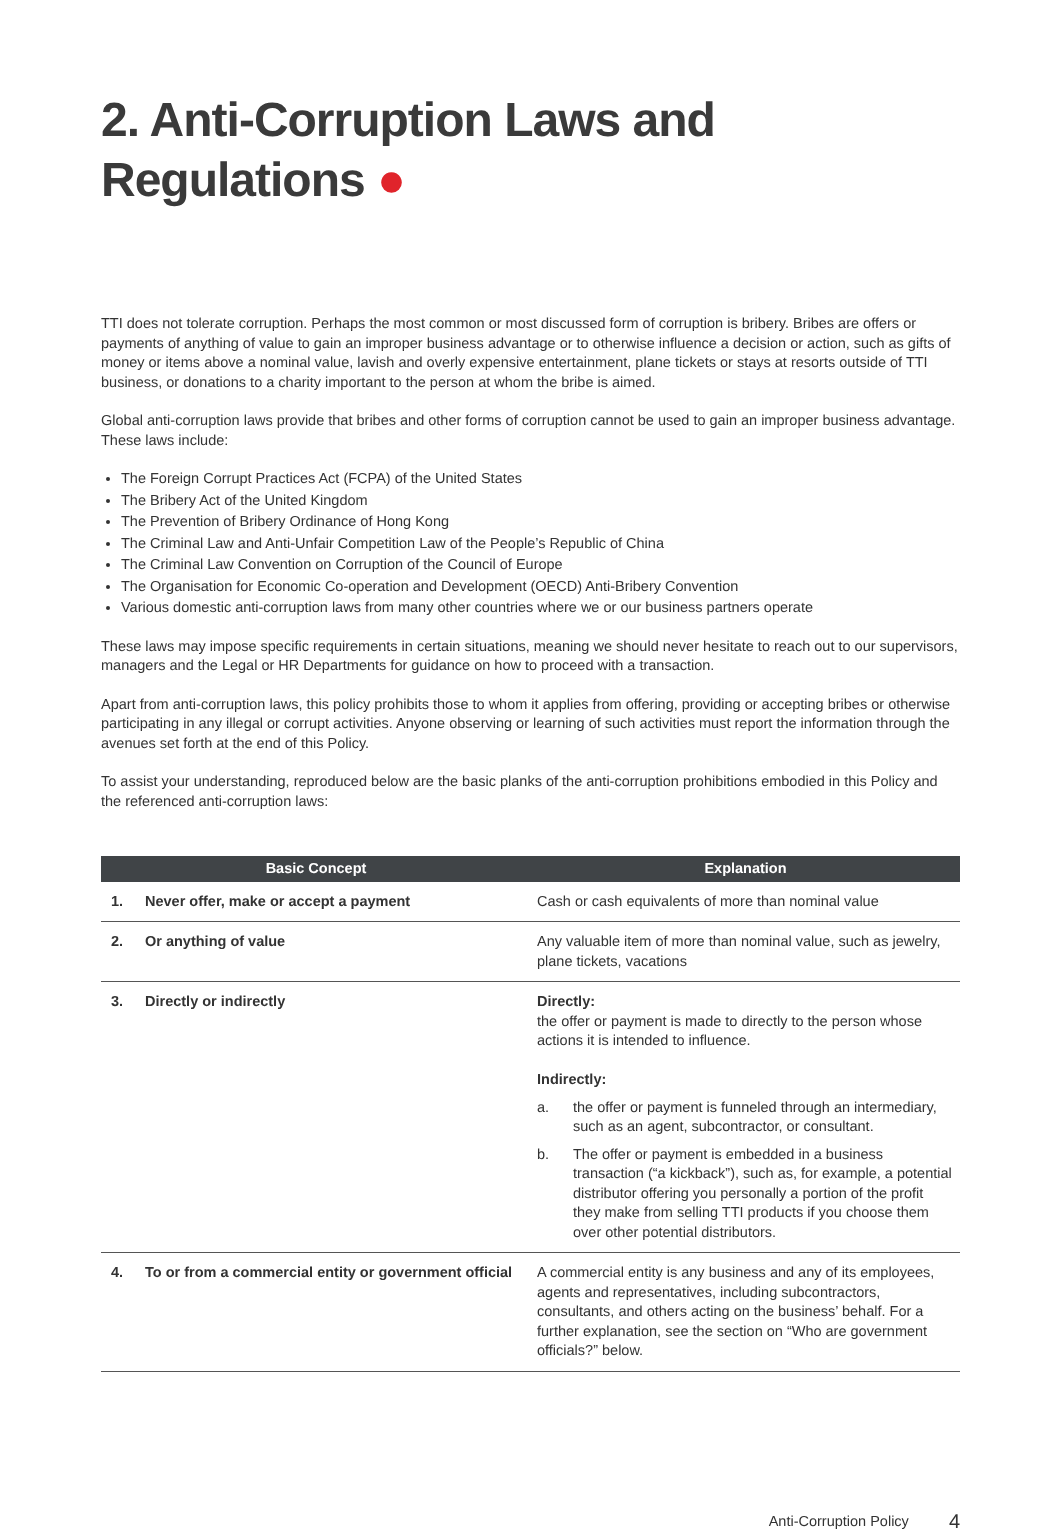2. Anti-Corruption Laws and Regulations ●
TTI does not tolerate corruption. Perhaps the most common or most discussed form of corruption is bribery. Bribes are offers or payments of anything of value to gain an improper business advantage or to otherwise influence a decision or action, such as gifts of money or items above a nominal value, lavish and overly expensive entertainment, plane tickets or stays at resorts outside of TTI business, or donations to a charity important to the person at whom the bribe is aimed.
Global anti-corruption laws provide that bribes and other forms of corruption cannot be used to gain an improper business advantage. These laws include:
The Foreign Corrupt Practices Act (FCPA) of the United States
The Bribery Act of the United Kingdom
The Prevention of Bribery Ordinance of Hong Kong
The Criminal Law and Anti-Unfair Competition Law of the People’s Republic of China
The Criminal Law Convention on Corruption of the Council of Europe
The Organisation for Economic Co-operation and Development (OECD) Anti-Bribery Convention
Various domestic anti-corruption laws from many other countries where we or our business partners operate
These laws may impose specific requirements in certain situations, meaning we should never hesitate to reach out to our supervisors, managers and the Legal or HR Departments for guidance on how to proceed with a transaction.
Apart from anti-corruption laws, this policy prohibits those to whom it applies from offering, providing or accepting bribes or otherwise participating in any illegal or corrupt activities. Anyone observing or learning of such activities must report the information through the avenues set forth at the end of this Policy.
To assist your understanding, reproduced below are the basic planks of the anti-corruption prohibitions embodied in this Policy and the referenced anti-corruption laws:
| Basic Concept | | Explanation |
| --- | --- | --- |
| 1. | Never offer, make or accept a payment | Cash or cash equivalents of more than nominal value |
| 2. | Or anything of value | Any valuable item of more than nominal value, such as jewelry, plane tickets, vacations |
| 3. | Directly or indirectly | Directly: the offer or payment is made to directly to the person whose actions it is intended to influence. Indirectly: a. the offer or payment is funneled through an intermediary, such as an agent, subcontractor, or consultant. b. The offer or payment is embedded in a business transaction (“a kickback”), such as, for example, a potential distributor offering you personally a portion of the profit they make from selling TTI products if you choose them over other potential distributors. |
| 4. | To or from a commercial entity or government official | A commercial entity is any business and any of its employees, agents and representatives, including subcontractors, consultants, and others acting on the business’ behalf. For a further explanation, see the section on “Who are government officials?” below. |
Anti-Corruption Policy 4